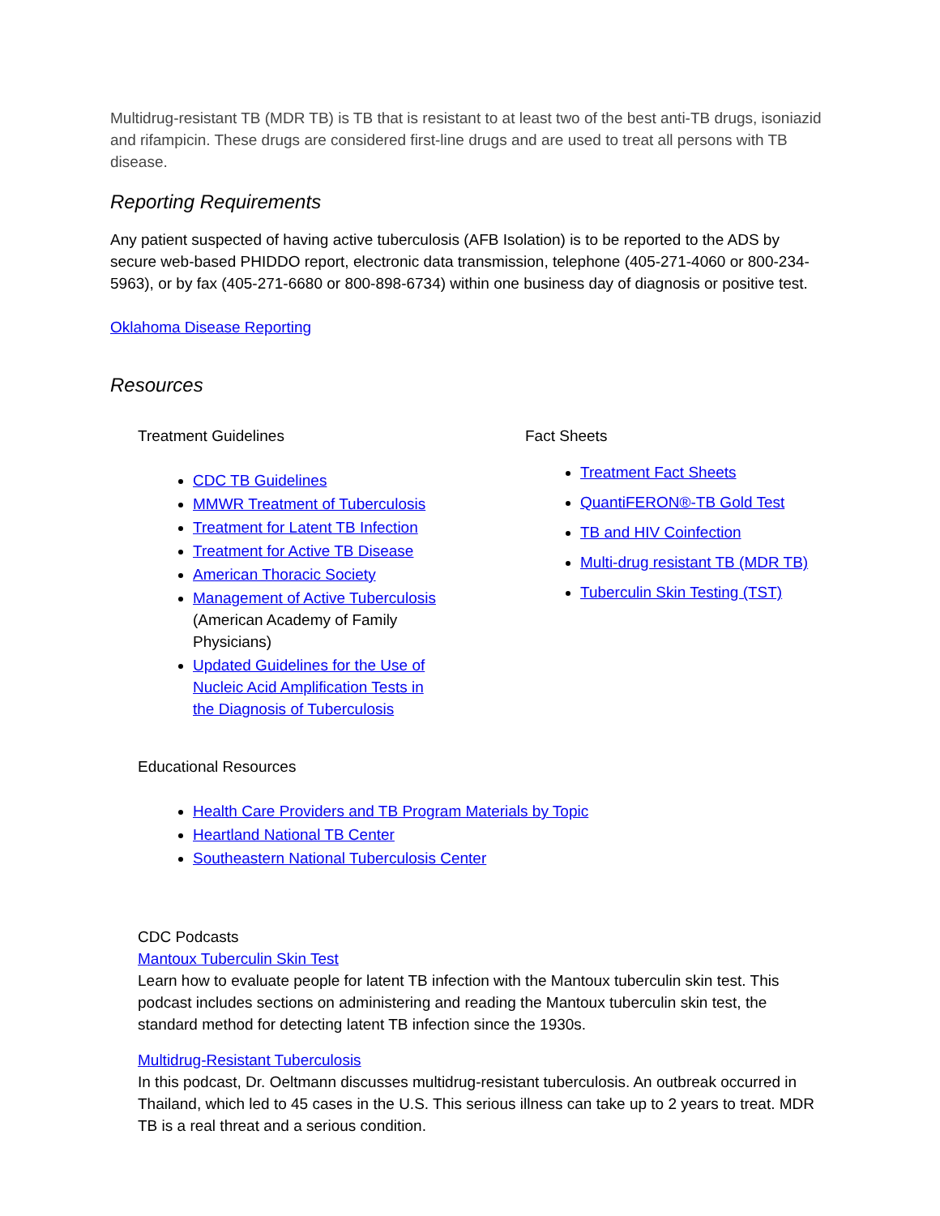Multidrug-resistant TB (MDR TB) is TB that is resistant to at least two of the best anti-TB drugs, isoniazid and rifampicin. These drugs are considered first-line drugs and are used to treat all persons with TB disease.
Reporting Requirements
Any patient suspected of having active tuberculosis (AFB Isolation) is to be reported to the ADS by secure web-based PHIDDO report, electronic data transmission, telephone (405-271-4060 or 800-234-5963), or by fax (405-271-6680 or 800-898-6734) within one business day of diagnosis or positive test.
Oklahoma Disease Reporting
Resources
Treatment Guidelines
CDC TB Guidelines
MMWR Treatment of Tuberculosis
Treatment for Latent TB Infection
Treatment for Active TB Disease
American Thoracic Society
Management of Active Tuberculosis (American Academy of Family Physicians)
Updated Guidelines for the Use of Nucleic Acid Amplification Tests in the Diagnosis of Tuberculosis
Fact Sheets
Treatment Fact Sheets
QuantiFERON®-TB Gold Test
TB and HIV Coinfection
Multi-drug resistant TB (MDR TB)
Tuberculin Skin Testing (TST)
Educational Resources
Health Care Providers and TB Program Materials by Topic
Heartland National TB Center
Southeastern National Tuberculosis Center
CDC Podcasts
Mantoux Tuberculin Skin Test
Learn how to evaluate people for latent TB infection with the Mantoux tuberculin skin test. This podcast includes sections on administering and reading the Mantoux tuberculin skin test, the standard method for detecting latent TB infection since the 1930s.
Multidrug-Resistant Tuberculosis
In this podcast, Dr. Oeltmann discusses multidrug-resistant tuberculosis. An outbreak occurred in Thailand, which led to 45 cases in the U.S. This serious illness can take up to 2 years to treat. MDR TB is a real threat and a serious condition.